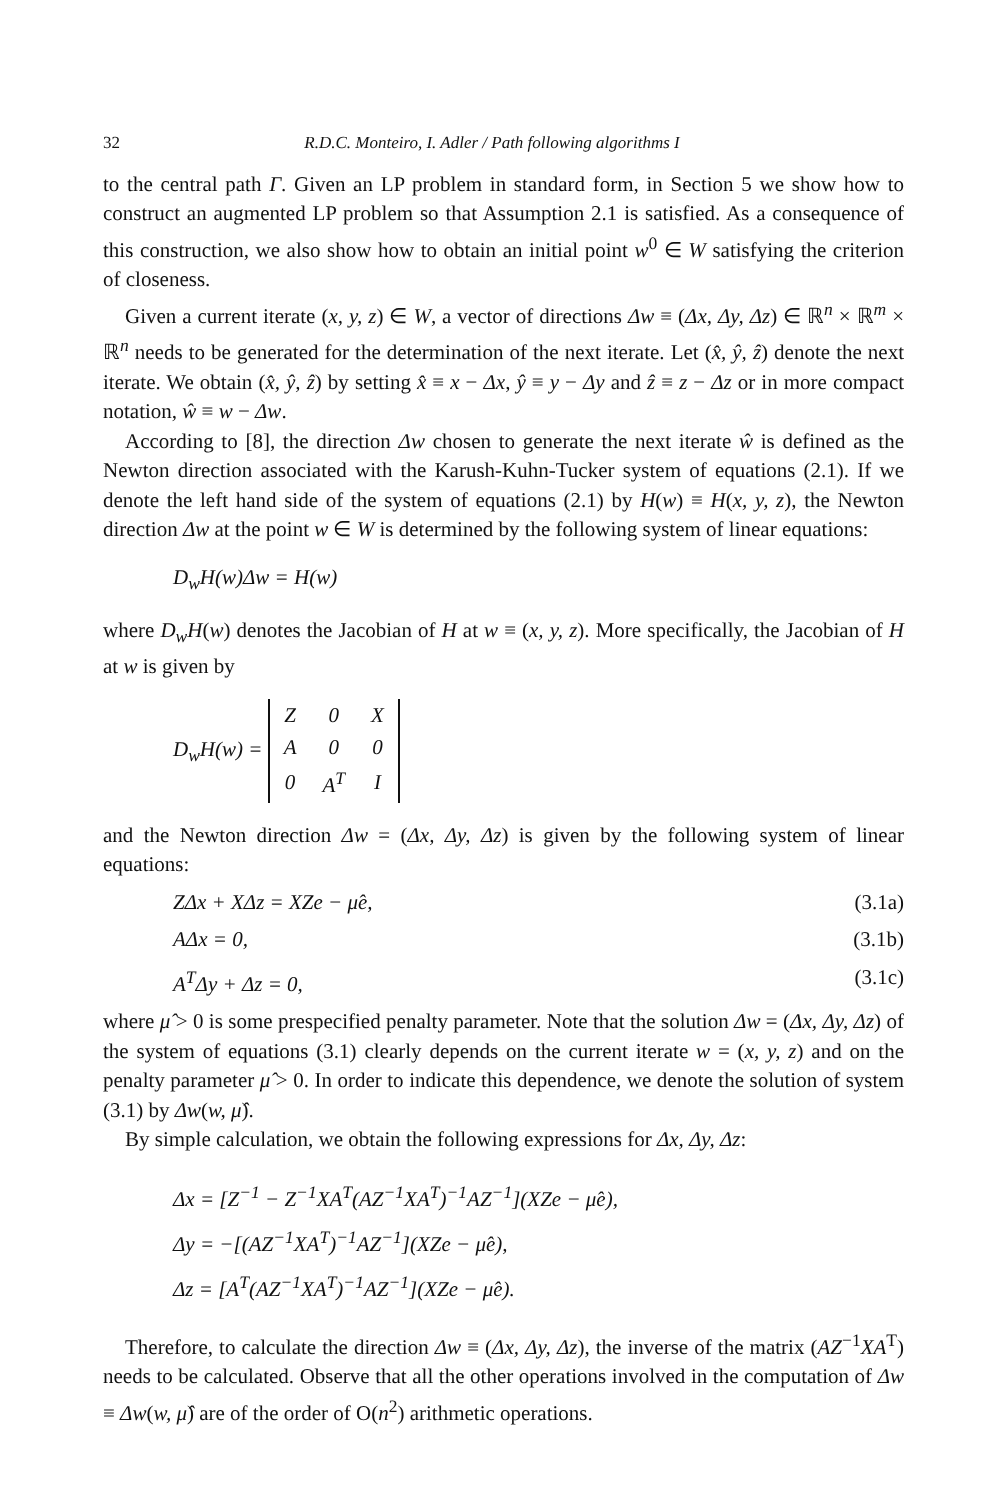32 R.D.C. Monteiro, I. Adler / Path following algorithms I
to the central path Γ. Given an LP problem in standard form, in Section 5 we show how to construct an augmented LP problem so that Assumption 2.1 is satisfied. As a consequence of this construction, we also show how to obtain an initial point w<sup>0</sup> ∈ W satisfying the criterion of closeness.
Given a current iterate (x, y, z) ∈ W, a vector of directions Δw ≡ (Δx, Δy, Δz) ∈ ℝ<sup>n</sup> × ℝ<sup>m</sup> × ℝ<sup>n</sup> needs to be generated for the determination of the next iterate. Let (x̂, ŷ, ẑ) denote the next iterate. We obtain (x̂, ŷ, ẑ) by setting x̂ ≡ x − Δx, ŷ ≡ y − Δy and ẑ ≡ z − Δz or in more compact notation, ŵ ≡ w − Δw.
According to [8], the direction Δw chosen to generate the next iterate ŵ is defined as the Newton direction associated with the Karush-Kuhn-Tucker system of equations (2.1). If we denote the left hand side of the system of equations (2.1) by H(w) ≡ H(x, y, z), the Newton direction Δw at the point w ∈ W is determined by the following system of linear equations:
D<sub>w</sub>H(w)Δw = H(w)
where D<sub>w</sub>H(w) denotes the Jacobian of H at w ≡ (x, y, z). More specifically, the Jacobian of H at w is given by
D<sub>w</sub>H(w) =
| Z | 0 | X |
| A | 0 | 0 |
| 0 | A<sup>T</sup> | I |
and the Newton direction Δw = (Δx, Δy, Δz) is given by the following system of linear equations:
ZΔx + XΔz = XZe − μ̂e, (3.1a)
AΔx = 0, (3.1b)
A<sup>T</sup>Δy + Δz = 0, (3.1c)
where μ̂ > 0 is some prespecified penalty parameter. Note that the solution Δw = (Δx, Δy, Δz) of the system of equations (3.1) clearly depends on the current iterate w = (x, y, z) and on the penalty parameter μ̂ > 0. In order to indicate this dependence, we denote the solution of system (3.1) by Δw(w, μ̂).
By simple calculation, we obtain the following expressions for Δx, Δy, Δz:
Δx = [Z<sup>−1</sup> − Z<sup>−1</sup>XA<sup>T</sup>(AZ<sup>−1</sup>XA<sup>T</sup>)<sup>−1</sup>AZ<sup>−1</sup>](XZe − μ̂e),
Δy = −[(AZ<sup>−1</sup>XA<sup>T</sup>)<sup>−1</sup>AZ<sup>−1</sup>](XZe − μ̂e),
Δz = [A<sup>T</sup>(AZ<sup>−1</sup>XA<sup>T</sup>)<sup>−1</sup>AZ<sup>−1</sup>](XZe − μ̂e).
Therefore, to calculate the direction Δw ≡ (Δx, Δy, Δz), the inverse of the matrix (AZ<sup>−1</sup>XA<sup>T</sup>) needs to be calculated. Observe that all the other operations involved in the computation of Δw ≡ Δw(w, μ̂) are of the order of O(n<sup>2</sup>) arithmetic operations.